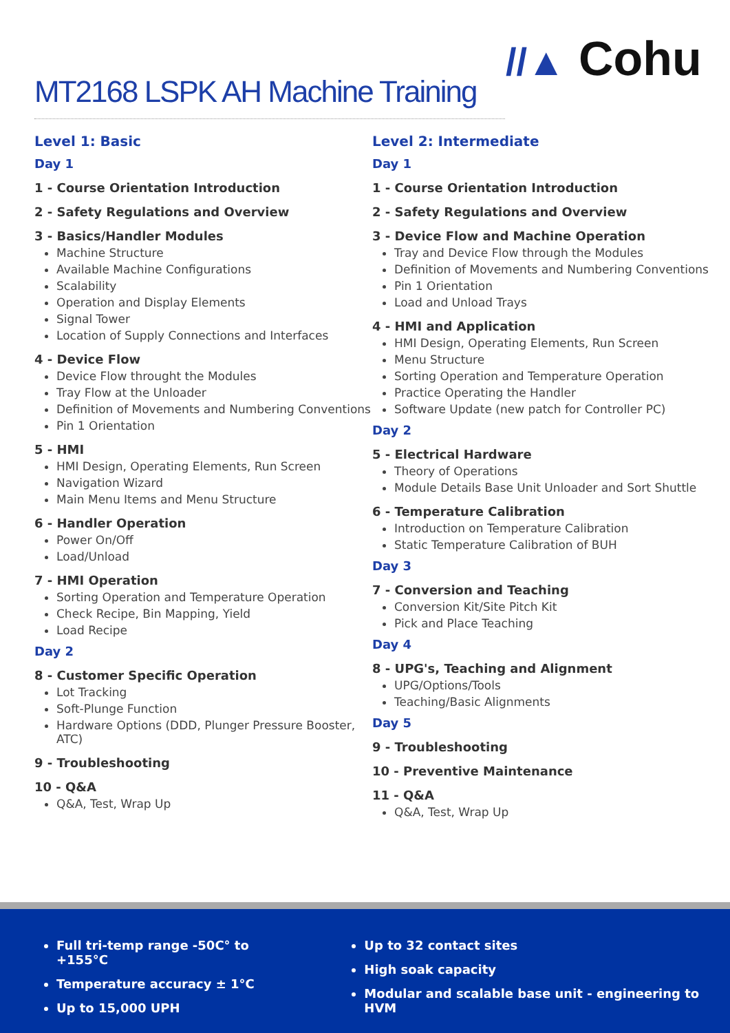//▲ Cohu
MT2168 LSPK AH Machine Training
Level 1: Basic
Day 1
1 - Course Orientation Introduction
2 - Safety Regulations and Overview
3 - Basics/Handler Modules
Machine Structure
Available Machine Configurations
Scalability
Operation and Display Elements
Signal Tower
Location of Supply Connections and Interfaces
4 - Device Flow
Device Flow throught the Modules
Tray Flow at the Unloader
Definition of Movements and Numbering Conventions
Pin 1 Orientation
5 - HMI
HMI Design, Operating Elements, Run Screen
Navigation Wizard
Main Menu Items and Menu Structure
6 - Handler Operation
Power On/Off
Load/Unload
7 - HMI Operation
Sorting Operation and Temperature Operation
Check Recipe, Bin Mapping, Yield
Load Recipe
Day 2
8 - Customer Specific Operation
Lot Tracking
Soft-Plunge Function
Hardware Options (DDD, Plunger Pressure Booster, ATC)
9 - Troubleshooting
10 - Q&A
Q&A, Test, Wrap Up
Level 2: Intermediate
Day 1
1 - Course Orientation Introduction
2 - Safety Regulations and Overview
3 - Device Flow and Machine Operation
Tray and Device Flow through the Modules
Definition of Movements and Numbering Conventions
Pin 1 Orientation
Load and Unload Trays
4 - HMI and Application
HMI Design, Operating Elements, Run Screen
Menu Structure
Sorting Operation and Temperature Operation
Practice Operating the Handler
Software Update (new patch for Controller PC)
Day 2
5 - Electrical Hardware
Theory of Operations
Module Details Base Unit Unloader and Sort Shuttle
6 - Temperature Calibration
Introduction on Temperature Calibration
Static Temperature Calibration of BUH
Day 3
7 - Conversion and Teaching
Conversion Kit/Site Pitch Kit
Pick and Place Teaching
Day 4
8 - UPG's, Teaching and Alignment
UPG/Options/Tools
Teaching/Basic Alignments
Day 5
9 - Troubleshooting
10 - Preventive Maintenance
11 - Q&A
Q&A, Test, Wrap Up
Full tri-temp range -50C° to +155°C
Temperature accuracy ± 1°C
Up to 15,000 UPH
Up to 32 contact sites
High soak capacity
Modular and scalable base unit - engineering to HVM